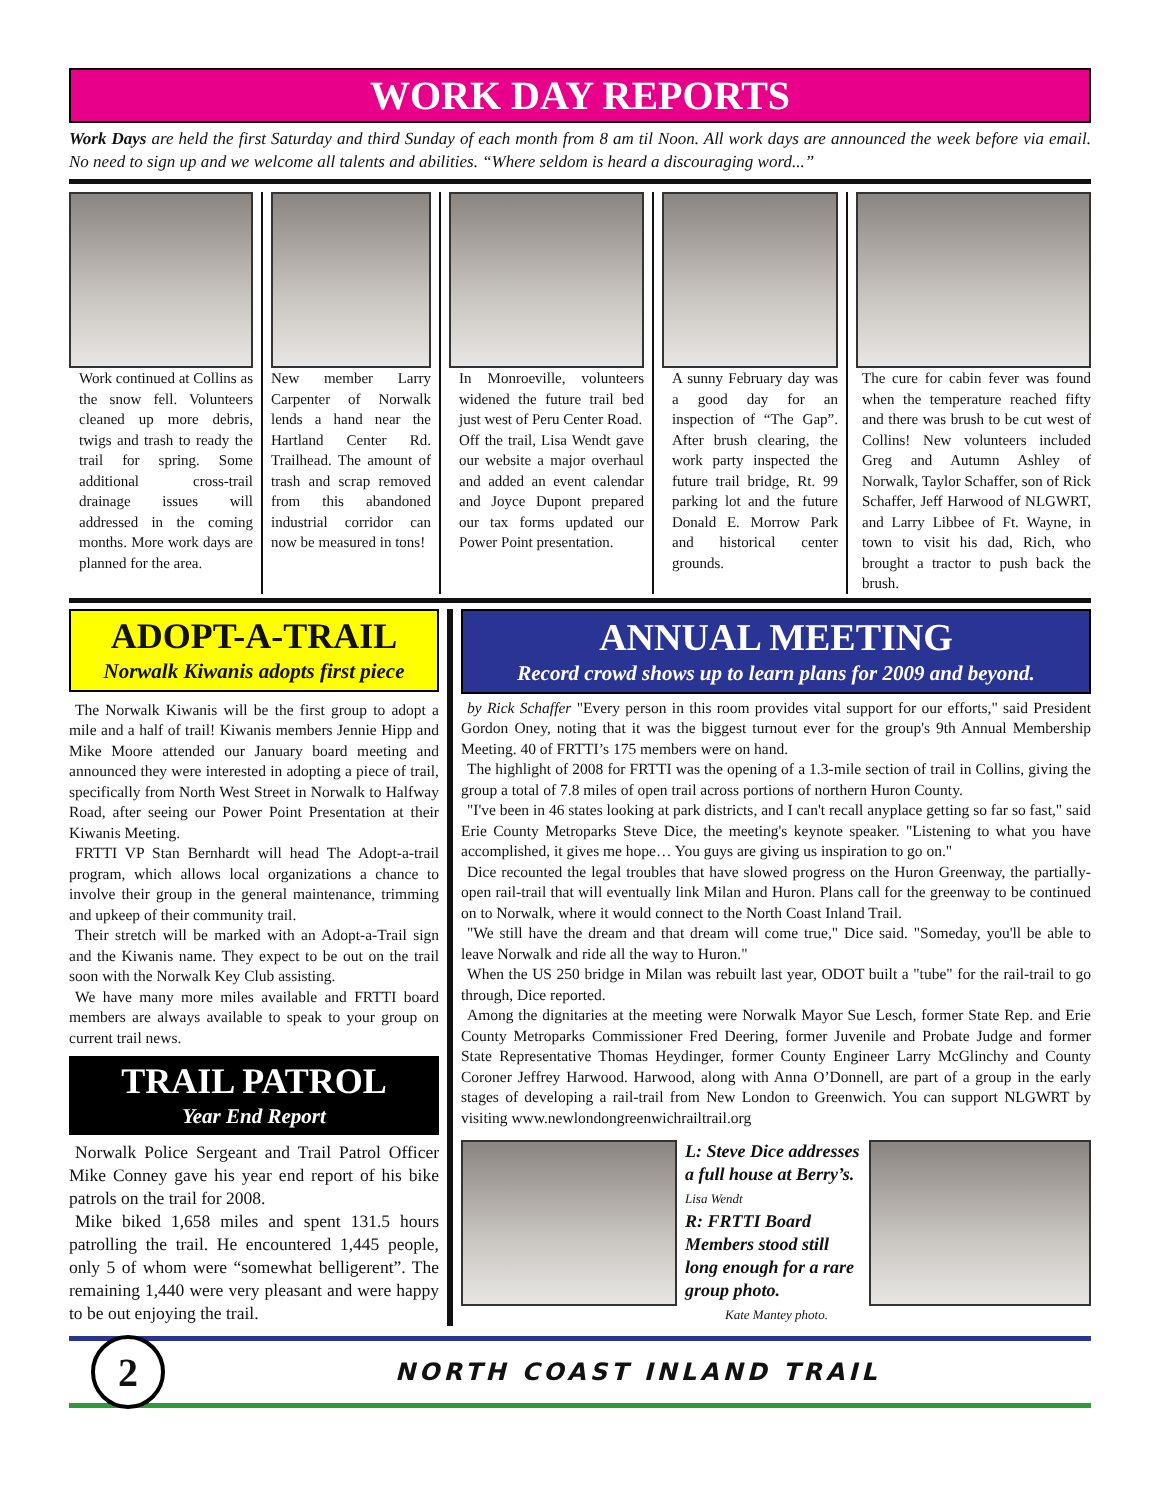WORK DAY REPORTS
Work Days are held the first Saturday and third Sunday of each month from 8 am til Noon. All work days are announced the week before via email. No need to sign up and we welcome all talents and abilities. “Where seldom is heard a discouraging word...”
Work continued at Collins as the snow fell. Volunteers cleaned up more debris, twigs and trash to ready the trail for spring. Some additional cross-trail drainage issues will addressed in the coming months. More work days are planned for the area.
New member Larry Carpenter of Norwalk lends a hand near the Hartland Center Rd. Trailhead. The amount of trash and scrap removed from this abandoned industrial corridor can now be measured in tons!
In Monroeville, volunteers widened the future trail bed just west of Peru Center Road.
Off the trail, Lisa Wendt gave our website a major overhaul and added an event calendar and Joyce Dupont prepared our tax forms updated our Power Point presentation.
A sunny February day was a good day for an inspection of “The Gap”. After brush clearing, the work party inspected the future trail bridge, Rt. 99 parking lot and the future Donald E. Morrow Park and historical center grounds.
The cure for cabin fever was found when the temperature reached fifty and there was brush to be cut west of Collins! New volunteers included Greg and Autumn Ashley of Norwalk, Taylor Schaffer, son of Rick Schaffer, Jeff Harwood of NLGWRT, and Larry Libbee of Ft. Wayne, in town to visit his dad, Rich, who brought a tractor to push back the brush.
ADOPT-A-TRAIL
Norwalk Kiwanis adopts first piece
The Norwalk Kiwanis will be the first group to adopt a mile and a half of trail! Kiwanis members Jennie Hipp and Mike Moore attended our January board meeting and announced they were interested in adopting a piece of trail, specifically from North West Street in Norwalk to Halfway Road, after seeing our Power Point Presentation at their Kiwanis Meeting.
FRTTI VP Stan Bernhardt will head The Adopt-a-trail program, which allows local organizations a chance to involve their group in the general maintenance, trimming and upkeep of their community trail.
Their stretch will be marked with an Adopt-a-Trail sign and the Kiwanis name. They expect to be out on the trail soon with the Norwalk Key Club assisting.
We have many more miles available and FRTTI board members are always available to speak to your group on current trail news.
TRAIL PATROL
Year End Report
Norwalk Police Sergeant and Trail Patrol Officer Mike Conney gave his year end report of his bike patrols on the trail for 2008.
Mike biked 1,658 miles and spent 131.5 hours patrolling the trail. He encountered 1,445 people, only 5 of whom were “somewhat belligerent”. The remaining 1,440 were very pleasant and were happy to be out enjoying the trail.
ANNUAL MEETING
Record crowd shows up to learn plans for 2009 and beyond.
by Rick Schaffer "Every person in this room provides vital support for our efforts," said President Gordon Oney, noting that it was the biggest turnout ever for the group's 9th Annual Membership Meeting. 40 of FRTTI’s 175 members were on hand.
The highlight of 2008 for FRTTI was the opening of a 1.3-mile section of trail in Collins, giving the group a total of 7.8 miles of open trail across portions of northern Huron County.
"I've been in 46 states looking at park districts, and I can't recall anyplace getting so far so fast," said Erie County Metroparks Steve Dice, the meeting's keynote speaker. "Listening to what you have accomplished, it gives me hope… You guys are giving us inspiration to go on."
Dice recounted the legal troubles that have slowed progress on the Huron Greenway, the partially-open rail-trail that will eventually link Milan and Huron. Plans call for the greenway to be continued on to Norwalk, where it would connect to the North Coast Inland Trail.
"We still have the dream and that dream will come true," Dice said. "Someday, you'll be able to leave Norwalk and ride all the way to Huron."
When the US 250 bridge in Milan was rebuilt last year, ODOT built a "tube" for the rail-trail to go through, Dice reported.
Among the dignitaries at the meeting were Norwalk Mayor Sue Lesch, former State Rep. and Erie County Metroparks Commissioner Fred Deering, former Juvenile and Probate Judge and former State Representative Thomas Heydinger, former County Engineer Larry McGlinchy and County Coroner Jeffrey Harwood. Harwood, along with Anna O’Donnell, are part of a group in the early stages of developing a rail-trail from New London to Greenwich. You can support NLGWRT by visiting www.newlondongreenwichrailtrail.org
L: Steve Dice addresses a full house at Berry’s. Lisa Wendt
R: FRTTI Board Members stood still long enough for a rare group photo.
Kate Mantey photo.
2
NORTH COAST INLAND TRAIL